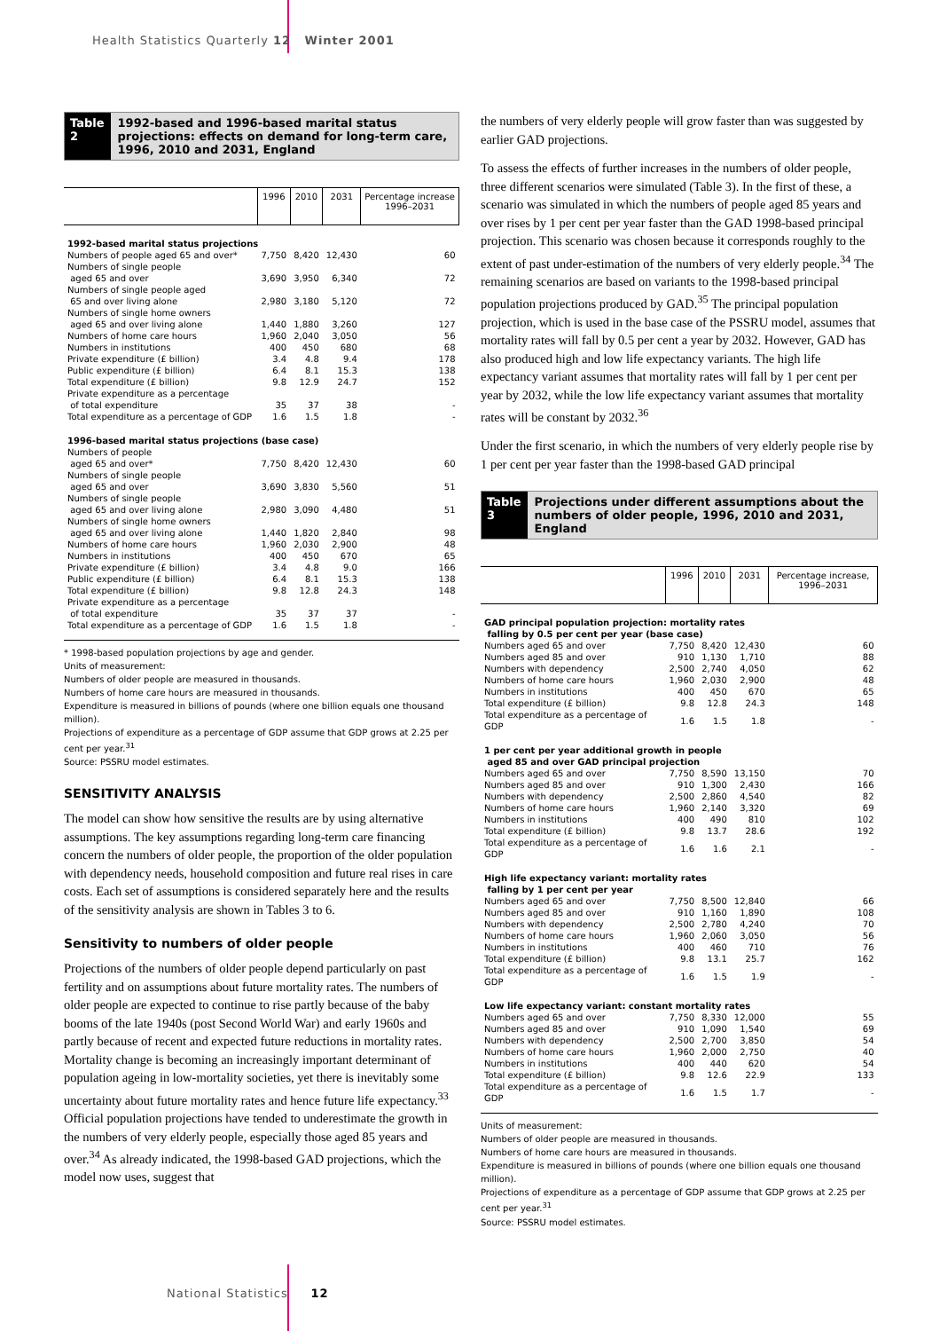Health Statistics Quarterly 12 Winter 2001
Table 2 1992-based and 1996-based marital status projections: effects on demand for long-term care, 1996, 2010 and 2031, England
| | 1996 | 2010 | 2031 | Percentage increase 1996–2031 |
| --- | --- | --- | --- | --- |
| 1992-based marital status projections | | | | |
| Numbers of people aged 65 and over* | 7,750 | 8,420 | 12,430 | 60 |
| Numbers of single people aged 65 and over | 3,690 | 3,950 | 6,340 | 72 |
| Numbers of single people aged 65 and over living alone | 2,980 | 3,180 | 5,120 | 72 |
| Numbers of single home owners aged 65 and over living alone | 1,440 | 1,880 | 3,260 | 127 |
| Numbers of home care hours | 1,960 | 2,040 | 3,050 | 56 |
| Numbers in institutions | 400 | 450 | 680 | 68 |
| Private expenditure (£ billion) | 3.4 | 4.8 | 9.4 | 178 |
| Public expenditure (£ billion) | 6.4 | 8.1 | 15.3 | 138 |
| Total expenditure (£ billion) | 9.8 | 12.9 | 24.7 | 152 |
| Private expenditure as a percentage of total expenditure | 35 | 37 | 38 | - |
| Total expenditure as a percentage of GDP | 1.6 | 1.5 | 1.8 | - |
| 1996-based marital status projections (base case) | | | | |
| Numbers of people aged 65 and over* | 7,750 | 8,420 | 12,430 | 60 |
| Numbers of single people aged 65 and over | 3,690 | 3,830 | 5,560 | 51 |
| Numbers of single people aged 65 and over living alone | 2,980 | 3,090 | 4,480 | 51 |
| Numbers of single home owners aged 65 and over living alone | 1,440 | 1,820 | 2,840 | 98 |
| Numbers of home care hours | 1,960 | 2,030 | 2,900 | 48 |
| Numbers in institutions | 400 | 450 | 670 | 65 |
| Private expenditure (£ billion) | 3.4 | 4.8 | 9.0 | 166 |
| Public expenditure (£ billion) | 6.4 | 8.1 | 15.3 | 138 |
| Total expenditure (£ billion) | 9.8 | 12.8 | 24.3 | 148 |
| Private expenditure as a percentage of total expenditure | 35 | 37 | 37 | - |
| Total expenditure as a percentage of GDP | 1.6 | 1.5 | 1.8 | - |
* 1998-based population projections by age and gender.
Units of measurement:
Numbers of older people are measured in thousands.
Numbers of home care hours are measured in thousands.
Expenditure is measured in billions of pounds (where one billion equals one thousand million).
Projections of expenditure as a percentage of GDP assume that GDP grows at 2.25 per cent per year.<sup>31</sup>
Source: PSSRU model estimates.
SENSITIVITY ANALYSIS
The model can show how sensitive the results are by using alternative assumptions. The key assumptions regarding long-term care financing concern the numbers of older people, the proportion of the older population with dependency needs, household composition and future real rises in care costs. Each set of assumptions is considered separately here and the results of the sensitivity analysis are shown in Tables 3 to 6.
Sensitivity to numbers of older people
Projections of the numbers of older people depend particularly on past fertility and on assumptions about future mortality rates. The numbers of older people are expected to continue to rise partly because of the baby booms of the late 1940s (post Second World War) and early 1960s and partly because of recent and expected future reductions in mortality rates. Mortality change is becoming an increasingly important determinant of population ageing in low-mortality societies, yet there is inevitably some uncertainty about future mortality rates and hence future life expectancy.<sup>33</sup> Official population projections have tended to underestimate the growth in the numbers of very elderly people, especially those aged 85 years and over.<sup>34</sup> As already indicated, the 1998-based GAD projections, which the model now uses, suggest that
the numbers of very elderly people will grow faster than was suggested by earlier GAD projections.
To assess the effects of further increases in the numbers of older people, three different scenarios were simulated (Table 3). In the first of these, a scenario was simulated in which the numbers of people aged 85 years and over rises by 1 per cent per year faster than the GAD 1998-based principal projection. This scenario was chosen because it corresponds roughly to the extent of past under-estimation of the numbers of very elderly people.<sup>34</sup> The remaining scenarios are based on variants to the 1998-based principal population projections produced by GAD.<sup>35</sup> The principal population projection, which is used in the base case of the PSSRU model, assumes that mortality rates will fall by 0.5 per cent a year by 2032. However, GAD has also produced high and low life expectancy variants. The high life expectancy variant assumes that mortality rates will fall by 1 per cent per year by 2032, while the low life expectancy variant assumes that mortality rates will be constant by 2032.<sup>36</sup>
Under the first scenario, in which the numbers of very elderly people rise by 1 per cent per year faster than the 1998-based GAD principal
Table 3 Projections under different assumptions about the numbers of older people, 1996, 2010 and 2031, England
| | 1996 | 2010 | 2031 | Percentage increase, 1996–2031 |
| --- | --- | --- | --- | --- |
| GAD principal population projection: mortality rates falling by 0.5 per cent per year (base case) | | | | |
| Numbers aged 65 and over | 7,750 | 8,420 | 12,430 | 60 |
| Numbers aged 85 and over | 910 | 1,130 | 1,710 | 88 |
| Numbers with dependency | 2,500 | 2,740 | 4,050 | 62 |
| Numbers of home care hours | 1,960 | 2,030 | 2,900 | 48 |
| Numbers in institutions | 400 | 450 | 670 | 65 |
| Total expenditure (£ billion) | 9.8 | 12.8 | 24.3 | 148 |
| Total expenditure as a percentage of GDP | 1.6 | 1.5 | 1.8 | - |
| 1 per cent per year additional growth in people aged 85 and over GAD principal projection | | | | |
| Numbers aged 65 and over | 7,750 | 8,590 | 13,150 | 70 |
| Numbers aged 85 and over | 910 | 1,300 | 2,430 | 166 |
| Numbers with dependency | 2,500 | 2,860 | 4,540 | 82 |
| Numbers of home care hours | 1,960 | 2,140 | 3,320 | 69 |
| Numbers in institutions | 400 | 490 | 810 | 102 |
| Total expenditure (£ billion) | 9.8 | 13.7 | 28.6 | 192 |
| Total expenditure as a percentage of GDP | 1.6 | 1.6 | 2.1 | - |
| High life expectancy variant: mortality rates falling by 1 per cent per year | | | | |
| Numbers aged 65 and over | 7,750 | 8,500 | 12,840 | 66 |
| Numbers aged 85 and over | 910 | 1,160 | 1,890 | 108 |
| Numbers with dependency | 2,500 | 2,780 | 4,240 | 70 |
| Numbers of home care hours | 1,960 | 2,060 | 3,050 | 56 |
| Numbers in institutions | 400 | 460 | 710 | 76 |
| Total expenditure (£ billion) | 9.8 | 13.1 | 25.7 | 162 |
| Total expenditure as a percentage of GDP | 1.6 | 1.5 | 1.9 | - |
| Low life expectancy variant: constant mortality rates | | | | |
| Numbers aged 65 and over | 7,750 | 8,330 | 12,000 | 55 |
| Numbers aged 85 and over | 910 | 1,090 | 1,540 | 69 |
| Numbers with dependency | 2,500 | 2,700 | 3,850 | 54 |
| Numbers of home care hours | 1,960 | 2,000 | 2,750 | 40 |
| Numbers in institutions | 400 | 440 | 620 | 54 |
| Total expenditure (£ billion) | 9.8 | 12.6 | 22.9 | 133 |
| Total expenditure as a percentage of GDP | 1.6 | 1.5 | 1.7 | - |
Units of measurement:
Numbers of older people are measured in thousands.
Numbers of home care hours are measured in thousands.
Expenditure is measured in billions of pounds (where one billion equals one thousand million).
Projections of expenditure as a percentage of GDP assume that GDP grows at 2.25 per cent per year.<sup>31</sup>
Source: PSSRU model estimates.
National Statistics 12